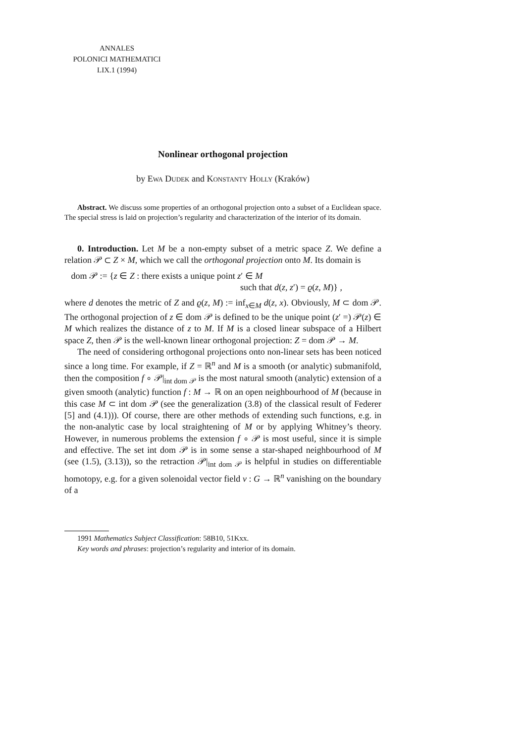ANNALES
POLONICI MATHEMATICI
LIX.1 (1994)
Nonlinear orthogonal projection
by Ewa Dudek and Konstanty Holly (Kraków)
Abstract. We discuss some properties of an orthogonal projection onto a subset of a Euclidean space. The special stress is laid on projection’s regularity and characterization of the interior of its domain.
0. Introduction. Let M be a non-empty subset of a metric space Z. We define a relation 𝒫 ⊂ Z × M, which we call the orthogonal projection onto M. Its domain is
dom 𝒫 := {z ∈ Z : there exists a unique point z′ ∈ M
such that d(z, z′) = ϱ(z, M)} ,
where d denotes the metric of Z and ϱ(z, M) := inf<sub>x∈M</sub> d(z, x). Obviously, M ⊂ dom 𝒫. The orthogonal projection of z ∈ dom 𝒫 is defined to be the unique point (z′ =) 𝒫(z) ∈ M which realizes the distance of z to M. If M is a closed linear subspace of a Hilbert space Z, then 𝒫 is the well-known linear orthogonal projection: Z = dom 𝒫 → M.
The need of considering orthogonal projections onto non-linear sets has been noticed since a long time. For example, if Z = ℝ<sup>n</sup> and M is a smooth (or analytic) submanifold, then the composition f ∘ 𝒫|<sub>int dom 𝒫</sub> is the most natural smooth (analytic) extension of a given smooth (analytic) function f : M → ℝ on an open neighbourhood of M (because in this case M ⊂ int dom 𝒫 (see the generalization (3.8) of the classical result of Federer [5] and (4.1))). Of course, there are other methods of extending such functions, e.g. in the non-analytic case by local straightening of M or by applying Whitney’s theory. However, in numerous problems the extension f ∘ 𝒫 is most useful, since it is simple and effective. The set int dom 𝒫 is in some sense a star-shaped neighbourhood of M (see (1.5), (3.13)), so the retraction 𝒫|<sub>int dom 𝒫</sub> is helpful in studies on differentiable homotopy, e.g. for a given solenoidal vector field v : G → ℝ<sup>n</sup> vanishing on the boundary of a
1991 Mathematics Subject Classification: 58B10, 51Kxx.
Key words and phrases: projection’s regularity and interior of its domain.